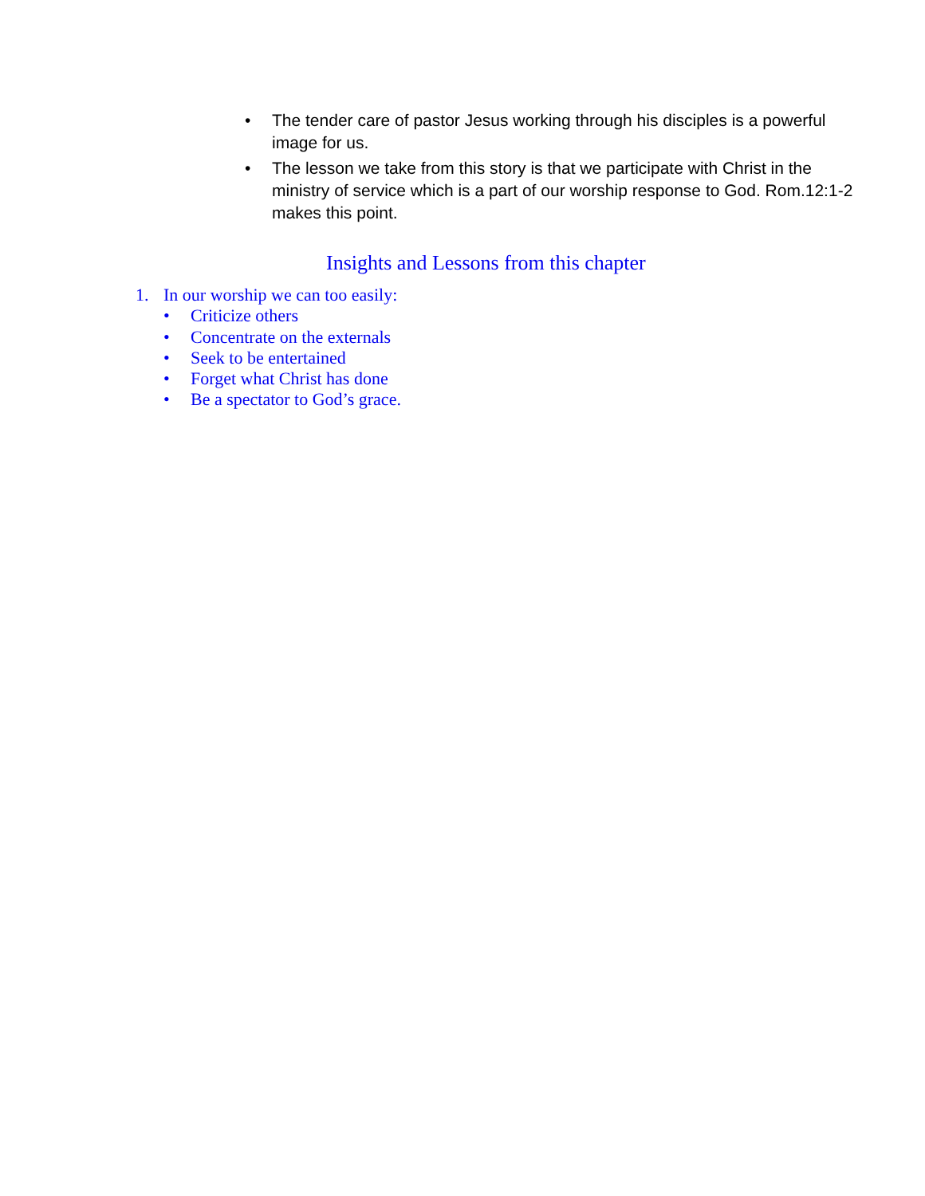• The tender care of pastor Jesus working through his disciples is a powerful image for us.
• The lesson we take from this story is that we participate with Christ in the ministry of service which is a part of our worship response to God. Rom.12:1-2 makes this point.
Insights and Lessons from this chapter
1. In our worship we can too easily:
• Criticize others
• Concentrate on the externals
• Seek to be entertained
• Forget what Christ has done
• Be a spectator to God’s grace.